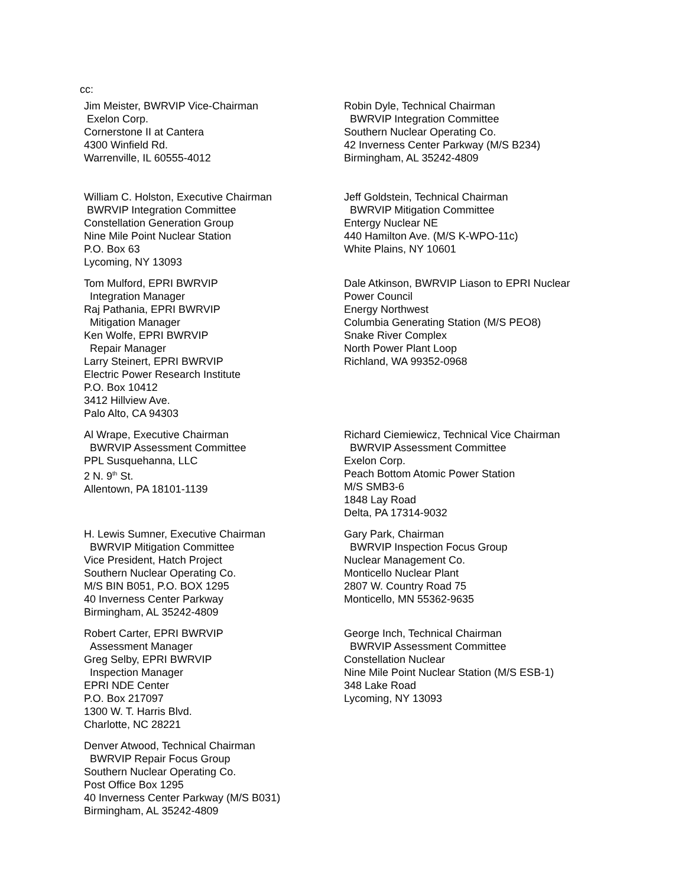cc:
Jim Meister, BWRVIP Vice-Chairman
Exelon Corp.
Cornerstone II at Cantera
4300 Winfield Rd.
Warrenville, IL 60555-4012
Robin Dyle, Technical Chairman
BWRVIP Integration Committee
Southern Nuclear Operating Co.
42 Inverness Center Parkway (M/S B234)
Birmingham, AL 35242-4809
William C. Holston, Executive Chairman
BWRVIP Integration Committee
Constellation Generation Group
Nine Mile Point Nuclear Station
P.O. Box 63
Lycoming, NY 13093
Jeff Goldstein, Technical Chairman
BWRVIP Mitigation Committee
Entergy Nuclear NE
440 Hamilton Ave. (M/S K-WPO-11c)
White Plains, NY 10601
Tom Mulford, EPRI BWRVIP
Integration Manager
Raj Pathania, EPRI BWRVIP
Mitigation Manager
Ken Wolfe, EPRI BWRVIP
Repair Manager
Larry Steinert, EPRI BWRVIP
Electric Power Research Institute
P.O. Box 10412
3412 Hillview Ave.
Palo Alto, CA 94303
Dale Atkinson, BWRVIP Liason to EPRI Nuclear
Power Council
Energy Northwest
Columbia Generating Station (M/S PEO8)
Snake River Complex
North Power Plant Loop
Richland, WA 99352-0968
Al Wrape, Executive Chairman
BWRVIP Assessment Committee
PPL Susquehanna, LLC
2 N. 9<sup>th</sup> St.
Allentown, PA 18101-1139
Richard Ciemiewicz, Technical Vice Chairman
BWRVIP Assessment Committee
Exelon Corp.
Peach Bottom Atomic Power Station
M/S SMB3-6
1848 Lay Road
Delta, PA 17314-9032
H. Lewis Sumner, Executive Chairman
BWRVIP Mitigation Committee
Vice President, Hatch Project
Southern Nuclear Operating Co.
M/S BIN B051, P.O. BOX 1295
40 Inverness Center Parkway
Birmingham, AL 35242-4809
Gary Park, Chairman
BWRVIP Inspection Focus Group
Nuclear Management Co.
Monticello Nuclear Plant
2807 W. Country Road 75
Monticello, MN 55362-9635
Robert Carter, EPRI BWRVIP
Assessment Manager
Greg Selby, EPRI BWRVIP
Inspection Manager
EPRI NDE Center
P.O. Box 217097
1300 W. T. Harris Blvd.
Charlotte, NC 28221
George Inch, Technical Chairman
BWRVIP Assessment Committee
Constellation Nuclear
Nine Mile Point Nuclear Station (M/S ESB-1)
348 Lake Road
Lycoming, NY 13093
Denver Atwood, Technical Chairman
BWRVIP Repair Focus Group
Southern Nuclear Operating Co.
Post Office Box 1295
40 Inverness Center Parkway (M/S B031)
Birmingham, AL 35242-4809